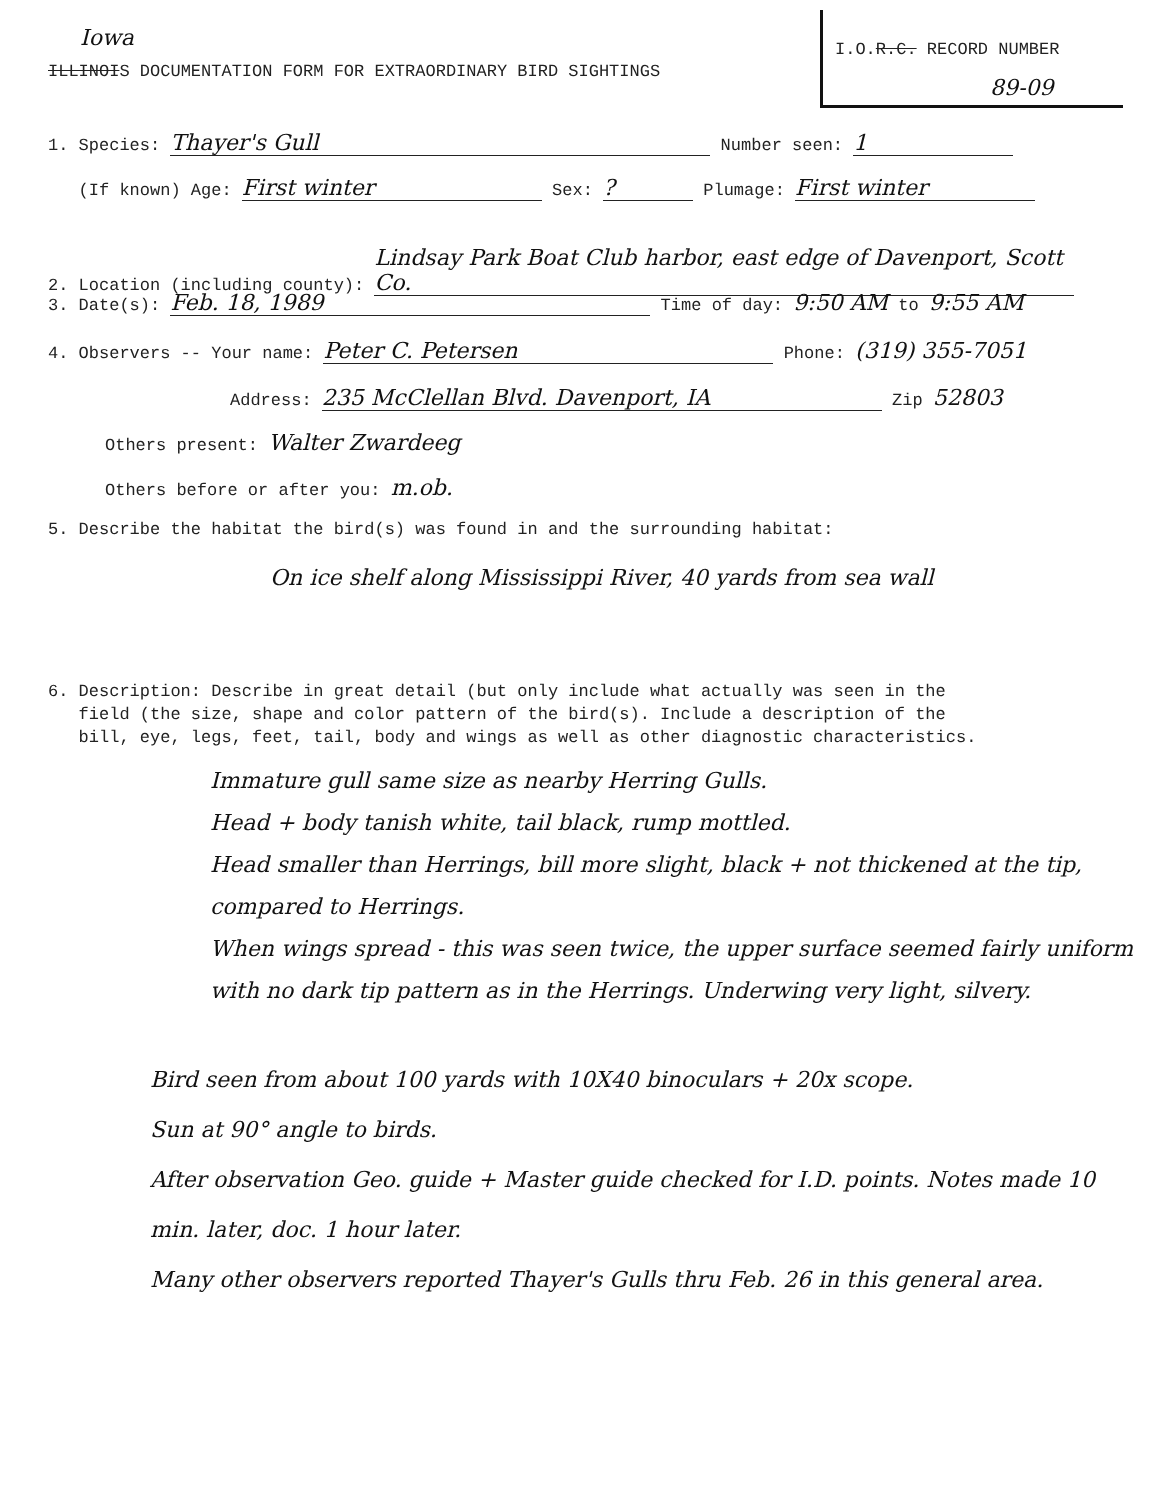Iowa
I.O.R.C. RECORD NUMBER
89-09
ILLINOIS DOCUMENTATION FORM FOR EXTRAORDINARY BIRD SIGHTINGS
1. Species: Thayer's Gull Number seen: 1
(If known) Age: First winter Sex: ? Plumage: First winter
2. Location (including county): Lindsay Park Boat Club harbor, east edge of Davenport, Scott Co.
3. Date(s): Feb. 18, 1989 Time of day: 9:50 AM to 9:55 AM
4. Observers -- Your name: Peter C. Petersen Phone: (319) 355-7051
Address: 235 McClellan Blvd. Davenport, IA Zip 52803
Others present: Walter Zwardeeg
Others before or after you: m.ob.
5. Describe the habitat the bird(s) was found in and the surrounding habitat:
On ice shelf along Mississippi River, 40 yards from sea wall
6. Description: Describe in great detail (but only include what actually was seen in the
field (the size, shape and color pattern of the bird(s). Include a description of the
bill, eye, legs, feet, tail, body and wings as well as other diagnostic characteristics.
Immature gull same size as nearby Herring Gulls.
Head + body tanish white, tail black, rump mottled.
Head smaller than Herrings, bill more slight, black + not thickened at the tip, compared to Herrings.
When wings spread - this was seen twice, the upper surface seemed fairly uniform with no dark tip pattern as in the Herrings. Underwing very light, silvery.
Bird seen from about 100 yards with 10X40 binoculars + 20x scope.
Sun at 90° angle to birds.
After observation Geo. guide + Master guide checked for I.D. points. Notes made 10 min. later, doc. 1 hour later.
Many other observers reported Thayer's Gulls thru Feb. 26 in this general area.